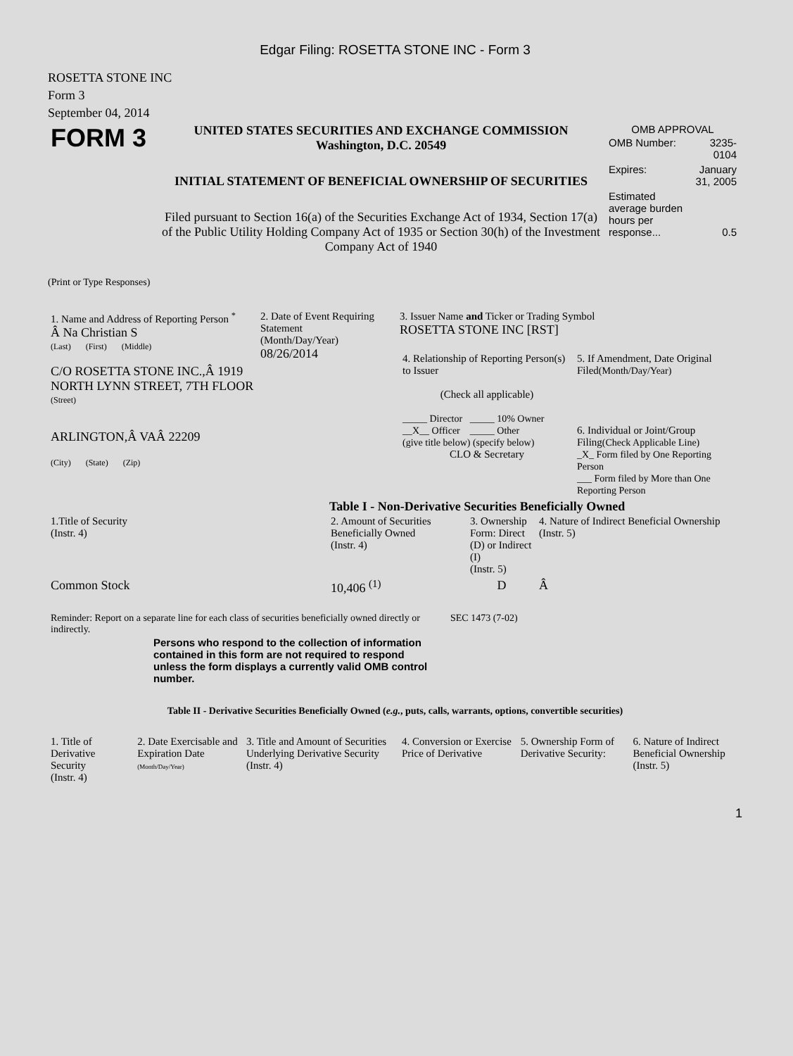Edgar Filing: ROSETTA STONE INC - Form 3
ROSETTA STONE INC
Form 3
September 04, 2014
| FORM 3 | UNITED STATES SECURITIES AND EXCHANGE COMMISSION Washington, D.C. 20549 INITIAL STATEMENT OF BENEFICIAL OWNERSHIP OF SECURITIES Filed pursuant to Section 16(a) of the Securities Exchange Act of 1934, Section 17(a) of the Public Utility Holding Company Act of 1935 or Section 30(h) of the Investment Company Act of 1940 | OMB APPROVAL / OMB Number: / 3235-0104 / / Expires: / January 31, 2005 / / Estimated average burden hours per response... / 0.5 / |
(Print or Type Responses)
| 1. Name and Address of Reporting Person <sup>*</sup> Â Na Christian S (Last) (First) (Middle) C/O ROSETTA STONE INC.,Â 1919 NORTH LYNN STREET, 7TH FLOOR (Street) ARLINGTON,Â VAÂ 22209 (City) (State) (Zip) | 2. Date of Event Requiring Statement (Month/Day/Year) 08/26/2014 | 3. Issuer Name and Ticker or Trading Symbol ROSETTA STONE INC [RST] / 4. Relationship of Reporting Person(s) to Issuer (Check all applicable) _____ Director _____ 10% Owner __X__ Officer _____ Other (give title below) (specify below) CLO & Secretary / 5. If Amendment, Date Original Filed (Month/Day/Year) 6. Individual or Joint/Group Filing (Check Applicable Line) _X_ Form filed by One Reporting Person ___ Form filed by More than One Reporting Person / |
Table I - Non-Derivative Securities Beneficially Owned
| 1.Title of Security (Instr. 4) | 2. Amount of Securities Beneficially Owned (Instr. 4) | 3. Ownership Form: Direct (D) or Indirect (I) (Instr. 5) | 4. Nature of Indirect Beneficial Ownership (Instr. 5) |
| --- | --- | --- | --- |
| Common Stock | 10,406 <sup>(1)</sup> | D | Â |
| Reminder: Report on a separate line for each class of securities beneficially owned directly or indirectly. | SEC 1473 (7-02) |
Persons who respond to the collection of information contained in this form are not required to respond unless the form displays a currently valid OMB control number.
Table II - Derivative Securities Beneficially Owned (e.g., puts, calls, warrants, options, convertible securities)
| 1. Title of Derivative Security (Instr. 4) | 2. Date Exercisable and Expiration Date (Month/Day/Year) | 3. Title and Amount of Securities Underlying Derivative Security (Instr. 4) | 4. Conversion or Exercise Price of Derivative | 5. Ownership Form of Derivative Security: | 6. Nature of Indirect Beneficial Ownership (Instr. 5) |
| --- | --- | --- | --- | --- | --- |
1